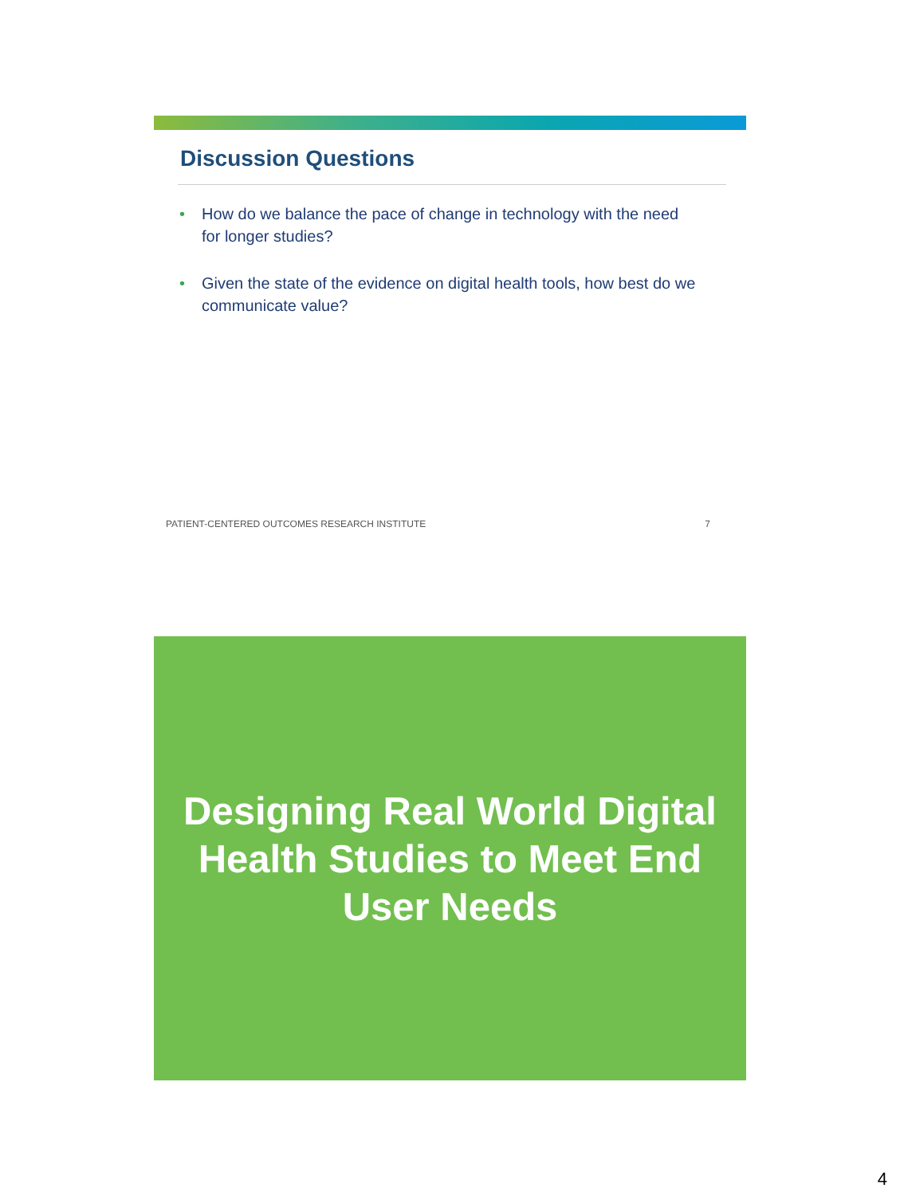Discussion Questions
• How do we balance the pace of change in technology with the need for longer studies?
• Given the state of the evidence on digital health tools, how best do we communicate value?
PATIENT-CENTERED OUTCOMES RESEARCH INSTITUTE 7
Designing Real World Digital Health Studies to Meet End User Needs
4